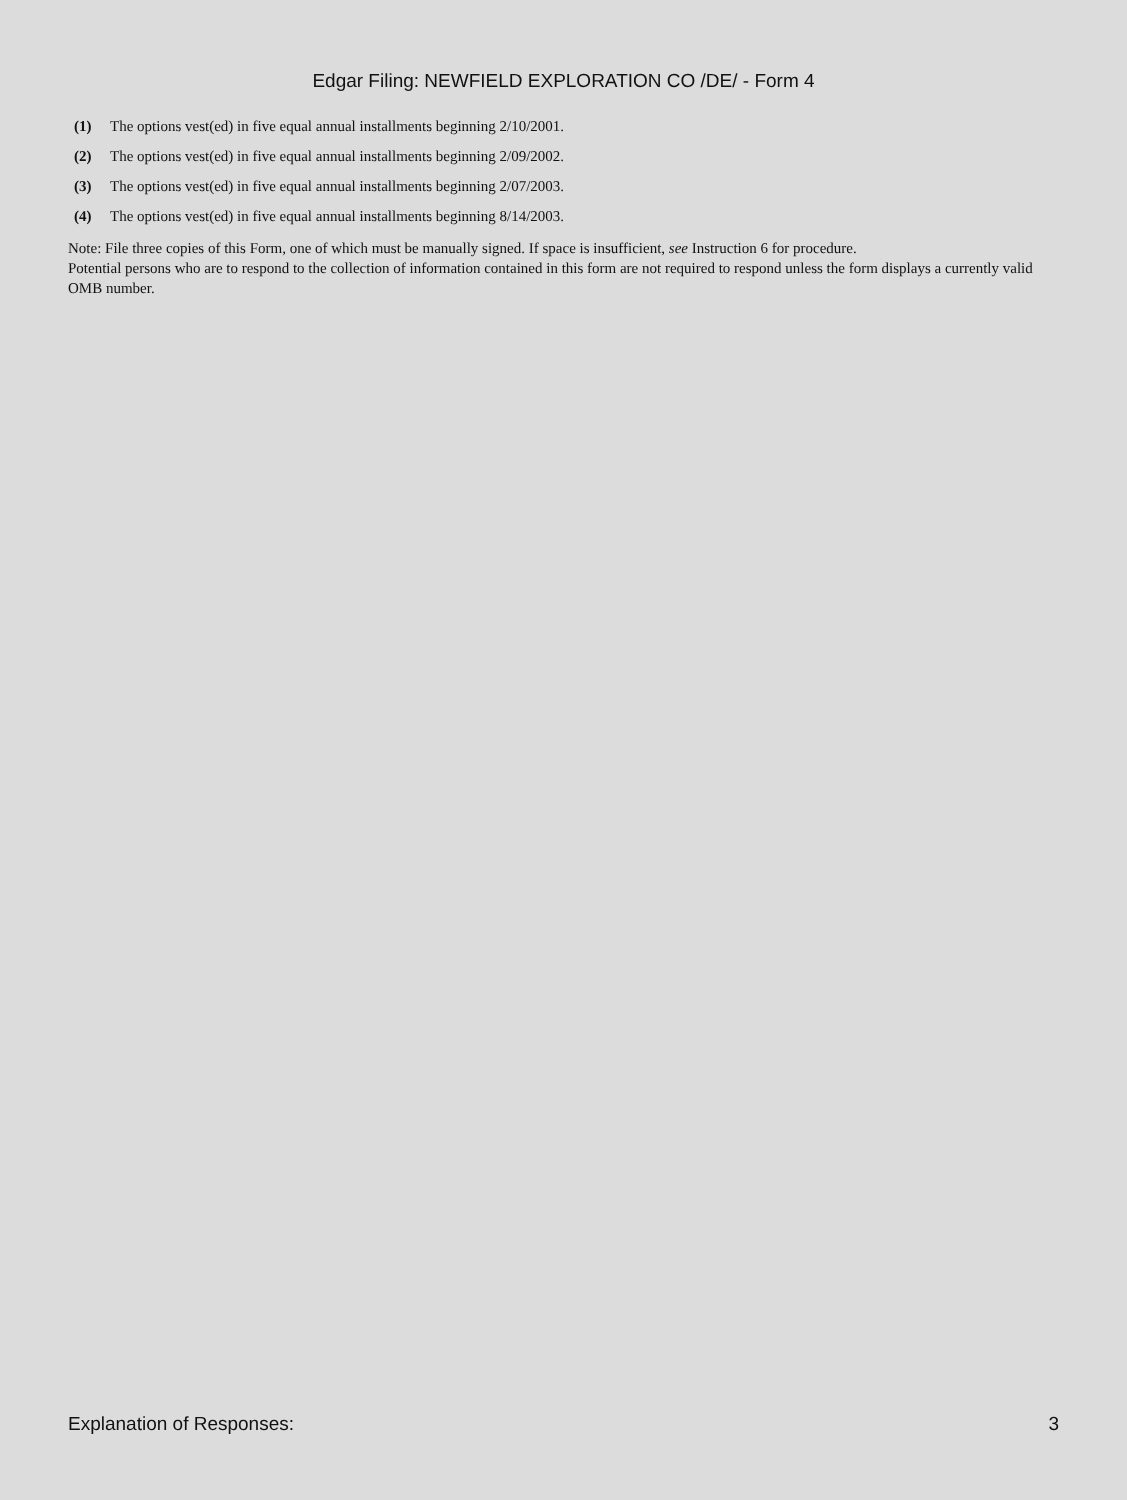Edgar Filing: NEWFIELD EXPLORATION CO /DE/ - Form 4
(1) The options vest(ed) in five equal annual installments beginning 2/10/2001.
(2) The options vest(ed) in five equal annual installments beginning 2/09/2002.
(3) The options vest(ed) in five equal annual installments beginning 2/07/2003.
(4) The options vest(ed) in five equal annual installments beginning 8/14/2003.
Note: File three copies of this Form, one of which must be manually signed. If space is insufficient, see Instruction 6 for procedure.
Potential persons who are to respond to the collection of information contained in this form are not required to respond unless the form displays a currently valid OMB number.
Explanation of Responses: 3